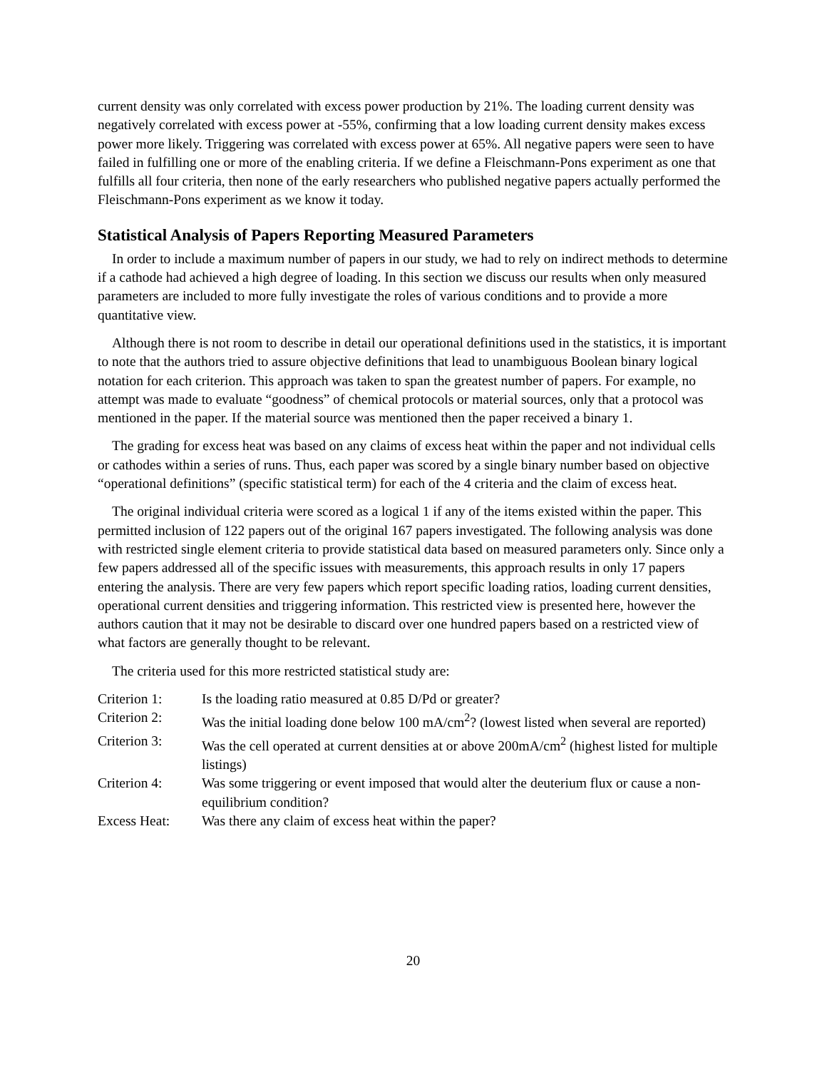current density was only correlated with excess power production by 21%. The loading current density was negatively correlated with excess power at -55%, confirming that a low loading current density makes excess power more likely. Triggering was correlated with excess power at 65%. All negative papers were seen to have failed in fulfilling one or more of the enabling criteria. If we define a Fleischmann-Pons experiment as one that fulfills all four criteria, then none of the early researchers who published negative papers actually performed the Fleischmann-Pons experiment as we know it today.
Statistical Analysis of Papers Reporting Measured Parameters
In order to include a maximum number of papers in our study, we had to rely on indirect methods to determine if a cathode had achieved a high degree of loading. In this section we discuss our results when only measured parameters are included to more fully investigate the roles of various conditions and to provide a more quantitative view.
Although there is not room to describe in detail our operational definitions used in the statistics, it is important to note that the authors tried to assure objective definitions that lead to unambiguous Boolean binary logical notation for each criterion. This approach was taken to span the greatest number of papers. For example, no attempt was made to evaluate “goodness” of chemical protocols or material sources, only that a protocol was mentioned in the paper. If the material source was mentioned then the paper received a binary 1.
The grading for excess heat was based on any claims of excess heat within the paper and not individual cells or cathodes within a series of runs. Thus, each paper was scored by a single binary number based on objective “operational definitions” (specific statistical term) for each of the 4 criteria and the claim of excess heat.
The original individual criteria were scored as a logical 1 if any of the items existed within the paper. This permitted inclusion of 122 papers out of the original 167 papers investigated. The following analysis was done with restricted single element criteria to provide statistical data based on measured parameters only. Since only a few papers addressed all of the specific issues with measurements, this approach results in only 17 papers entering the analysis. There are very few papers which report specific loading ratios, loading current densities, operational current densities and triggering information. This restricted view is presented here, however the authors caution that it may not be desirable to discard over one hundred papers based on a restricted view of what factors are generally thought to be relevant.
The criteria used for this more restricted statistical study are:
| Criterion 1: | Is the loading ratio measured at 0.85 D/Pd or greater? |
| Criterion 2: | Was the initial loading done below 100 mA/cm<sup>2</sup>? (lowest listed when several are reported) |
| Criterion 3: | Was the cell operated at current densities at or above 200mA/cm<sup>2</sup> (highest listed for multiple listings) |
| Criterion 4: | Was some triggering or event imposed that would alter the deuterium flux or cause a non-equilibrium condition? |
| Excess Heat: | Was there any claim of excess heat within the paper? |
20